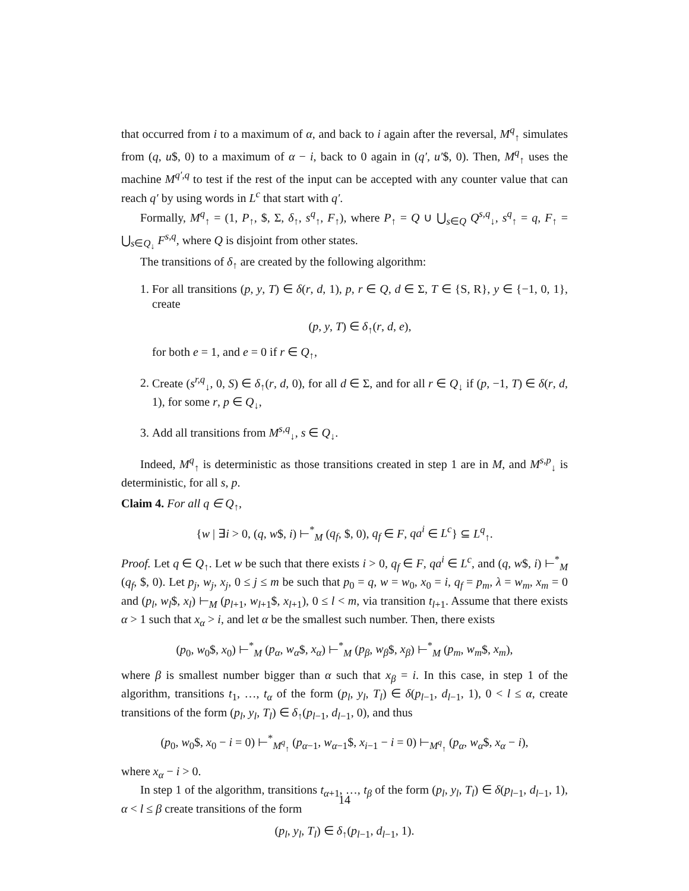that occurred from i to a maximum of α, and back to i again after the reversal, M<sup>q</sup><sub>↑</sub> simulates from (q, u$, 0) to a maximum of α − i, back to 0 again in (q′, u′$, 0). Then, M<sup>q</sup><sub>↑</sub> uses the machine M<sup>q′,q</sup> to test if the rest of the input can be accepted with any counter value that can reach q′ by using words in L<sup>c</sup> that start with q′.
Formally, M<sup>q</sup><sub>↑</sub> = (1, P<sub>↑</sub>, $, Σ, δ<sub>↑</sub>, s<sup>q</sup><sub>↑</sub>, F<sub>↑</sub>), where P<sub>↑</sub> = Q ∪ ⋃<sub>s∈Q</sub> Q<sup>s,q</sup><sub>↓</sub>, s<sup>q</sup><sub>↑</sub> = q, F<sub>↑</sub> = ⋃<sub>s∈Q<sub>↓</sub></sub> F<sup>s,q</sup>, where Q is disjoint from other states.
The transitions of δ<sub>↑</sub> are created by the following algorithm:
1. For all transitions (p, y, T) ∈ δ(r, d, 1), p, r ∈ Q, d ∈ Σ, T ∈ {S, R}, y ∈ {−1, 0, 1}, create
(p, y, T) ∈ δ<sub>↑</sub>(r, d, e),
for both e = 1, and e = 0 if r ∈ Q<sub>↑</sub>,
2. Create (s<sup>r,q</sup><sub>↓</sub>, 0, S) ∈ δ<sub>↑</sub>(r, d, 0), for all d ∈ Σ, and for all r ∈ Q<sub>↓</sub> if (p, −1, T) ∈ δ(r, d, 1), for some r, p ∈ Q<sub>↓</sub>,
3. Add all transitions from M<sup>s,q</sup><sub>↓</sub>, s ∈ Q<sub>↓</sub>.
Indeed, M<sup>q</sup><sub>↑</sub> is deterministic as those transitions created in step 1 are in M, and M<sup>s,p</sup><sub>↓</sub> is deterministic, for all s, p.
Claim 4. For all q ∈ Q<sub>↑</sub>,
{w | ∃i > 0, (q, w$, i) ⊢<sup>*</sup><sub>M</sub> (q<sub>f</sub>, $, 0), q<sub>f</sub> ∈ F, qa<sup>i</sup> ∈ L<sup>c</sup>} ⊆ L<sup>q</sup><sub>↑</sub>.
Proof. Let q ∈ Q<sub>↑</sub>. Let w be such that there exists i > 0, q<sub>f</sub> ∈ F, qa<sup>i</sup> ∈ L<sup>c</sup>, and (q, w$, i) ⊢<sup>*</sup><sub>M</sub> (q<sub>f</sub>, $, 0). Let p<sub>j</sub>, w<sub>j</sub>, x<sub>j</sub>, 0 ≤ j ≤ m be such that p<sub>0</sub> = q, w = w<sub>0</sub>, x<sub>0</sub> = i, q<sub>f</sub> = p<sub>m</sub>, λ = w<sub>m</sub>, x<sub>m</sub> = 0 and (p<sub>l</sub>, w<sub>l</sub>$, x<sub>l</sub>) ⊢<sub>M</sub> (p<sub>l+1</sub>, w<sub>l+1</sub>$, x<sub>l+1</sub>), 0 ≤ l < m, via transition t<sub>l+1</sub>. Assume that there exists α > 1 such that x<sub>α</sub> > i, and let α be the smallest such number. Then, there exists
(p<sub>0</sub>, w<sub>0</sub>$, x<sub>0</sub>) ⊢<sup>*</sup><sub>M</sub> (p<sub>α</sub>, w<sub>α</sub>$, x<sub>α</sub>) ⊢<sup>*</sup><sub>M</sub> (p<sub>β</sub>, w<sub>β</sub>$, x<sub>β</sub>) ⊢<sup>*</sup><sub>M</sub> (p<sub>m</sub>, w<sub>m</sub>$, x<sub>m</sub>),
where β is smallest number bigger than α such that x<sub>β</sub> = i. In this case, in step 1 of the algorithm, transitions t<sub>1</sub>, …, t<sub>α</sub> of the form (p<sub>l</sub>, y<sub>l</sub>, T<sub>l</sub>) ∈ δ(p<sub>l−1</sub>, d<sub>l−1</sub>, 1), 0 < l ≤ α, create transitions of the form (p<sub>l</sub>, y<sub>l</sub>, T<sub>l</sub>) ∈ δ<sub>↑</sub>(p<sub>l−1</sub>, d<sub>l−1</sub>, 0), and thus
(p<sub>0</sub>, w<sub>0</sub>$, x<sub>0</sub> − i = 0) ⊢<sup>*</sup><sub>M<sup>q</sup><sub>↑</sub></sub> (p<sub>α−1</sub>, w<sub>α−1</sub>$, x<sub>i−1</sub> − i = 0) ⊢<sub>M<sup>q</sup><sub>↑</sub></sub> (p<sub>α</sub>, w<sub>α</sub>$, x<sub>α</sub> − i),
where x<sub>α</sub> − i > 0.
In step 1 of the algorithm, transitions t<sub>α+1</sub>, …, t<sub>β</sub> of the form (p<sub>l</sub>, y<sub>l</sub>, T<sub>l</sub>) ∈ δ(p<sub>l−1</sub>, d<sub>l−1</sub>, 1), α < l ≤ β create transitions of the form
(p<sub>l</sub>, y<sub>l</sub>, T<sub>l</sub>) ∈ δ<sub>↑</sub>(p<sub>l−1</sub>, d<sub>l−1</sub>, 1).
14